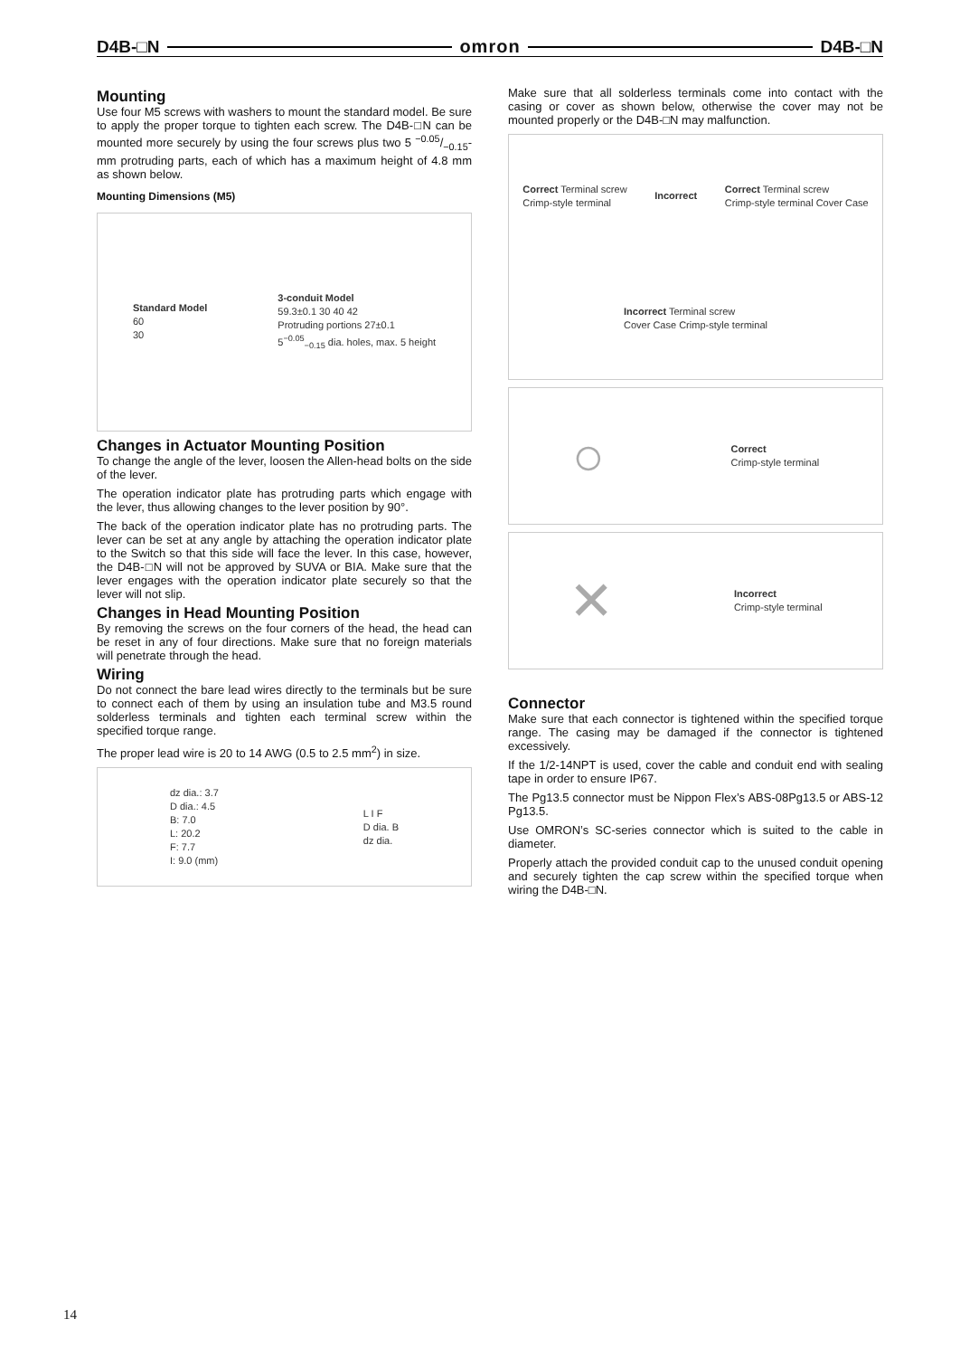D4B-□N omron D4B-□N
Mounting
Use four M5 screws with washers to mount the standard model. Be sure to apply the proper torque to tighten each screw. The D4B-□N can be mounted more securely by using the four screws plus two 5 −0.05/−0.15-mm protruding parts, each of which has a maximum height of 4.8 mm as shown below.
Mounting Dimensions (M5)
Standard Model
60
30 3-conduit Model
59.3±0.1 30 40 42
Protruding portions 27±0.1
5<sup>−0.05</sup><sub>−0.15</sub> dia. holes, max. 5 height
Changes in Actuator Mounting Position
To change the angle of the lever, loosen the Allen-head bolts on the side of the lever.
The operation indicator plate has protruding parts which engage with the lever, thus allowing changes to the lever position by 90°.
The back of the operation indicator plate has no protruding parts. The lever can be set at any angle by attaching the operation indicator plate to the Switch so that this side will face the lever. In this case, however, the D4B-□N will not be approved by SUVA or BIA. Make sure that the lever engages with the operation indicator plate securely so that the lever will not slip.
Changes in Head Mounting Position
By removing the screws on the four corners of the head, the head can be reset in any of four directions. Make sure that no foreign materials will penetrate through the head.
Wiring
Do not connect the bare lead wires directly to the terminals but be sure to connect each of them by using an insulation tube and M3.5 round solderless terminals and tighten each terminal screw within the specified torque range.
The proper lead wire is 20 to 14 AWG (0.5 to 2.5 mm<sup>2</sup>) in size.
dz dia.: 3.7
D dia.: 4.5
B: 7.0
L: 20.2
F: 7.7
I: 9.0 (mm) L I F
D dia. B
dz dia.
Make sure that all solderless terminals come into contact with the casing or cover as shown below, otherwise the cover may not be mounted properly or the D4B-□N may malfunction.
Correct Terminal screw
Crimp-style terminal Incorrect Correct Terminal screw
Crimp-style terminal Cover Case Incorrect Terminal screw
Cover Case Crimp-style terminal
○ Correct
Crimp-style terminal
✕ Incorrect
Crimp-style terminal
Connector
Make sure that each connector is tightened within the specified torque range. The casing may be damaged if the connector is tightened excessively.
If the 1/2-14NPT is used, cover the cable and conduit end with sealing tape in order to ensure IP67.
The Pg13.5 connector must be Nippon Flex’s ABS-08Pg13.5 or ABS-12 Pg13.5.
Use OMRON’s SC-series connector which is suited to the cable in diameter.
Properly attach the provided conduit cap to the unused conduit opening and securely tighten the cap screw within the specified torque when wiring the D4B-□N.
14